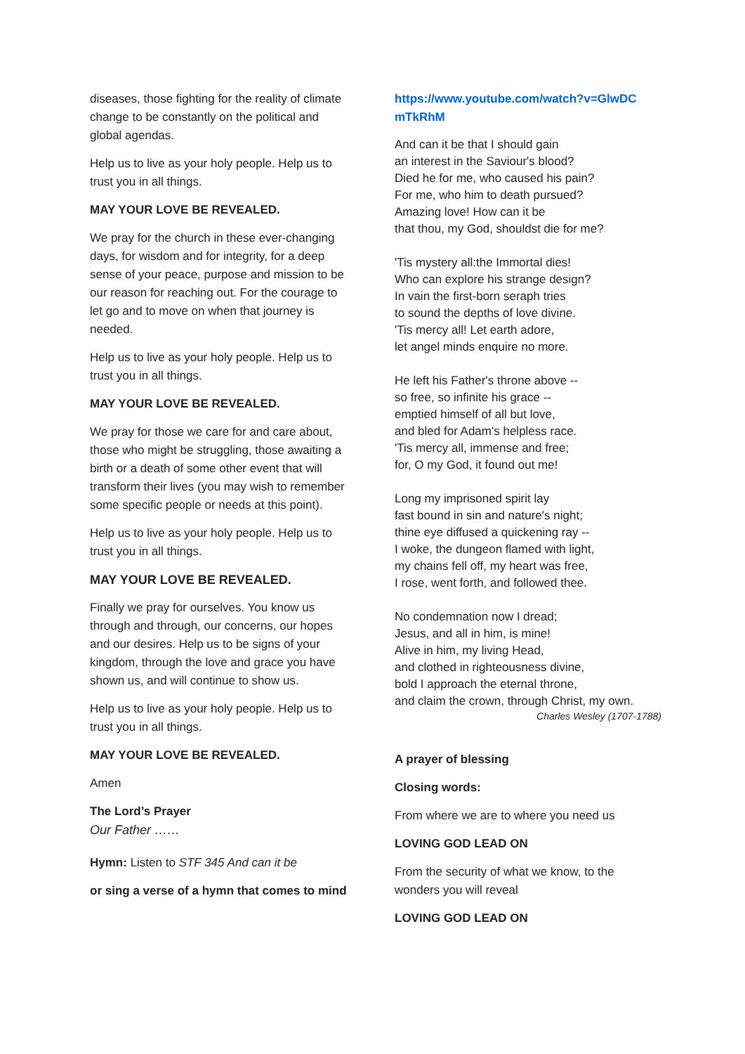diseases, those fighting for the reality of climate change to be constantly on the political and global agendas.
Help us to live as your holy people. Help us to trust you in all things.
MAY YOUR LOVE BE REVEALED.
We pray for the church in these ever-changing days, for wisdom and for integrity, for a deep sense of your peace, purpose and mission to be our reason for reaching out. For the courage to let go and to move on when that journey is needed.
Help us to live as your holy people. Help us to trust you in all things.
MAY YOUR LOVE BE REVEALED.
We pray for those we care for and care about, those who might be struggling, those awaiting a birth or a death of some other event that will transform their lives (you may wish to remember some specific people or needs at this point).
Help us to live as your holy people. Help us to trust you in all things.
MAY YOUR LOVE BE REVEALED.
Finally we pray for ourselves. You know us through and through, our concerns, our hopes and our desires. Help us to be signs of your kingdom, through the love and grace you have shown us, and will continue to show us.
Help us to live as your holy people. Help us to trust you in all things.
MAY YOUR LOVE BE REVEALED.
Amen
The Lord’s Prayer
Our Father ……
Hymn: Listen to STF 345 And can it be
or sing a verse of a hymn that comes to mind
https://www.youtube.com/watch?v=GlwDC mTkRhM
And can it be that I should gain
an interest in the Saviour's blood?
Died he for me, who caused his pain?
For me, who him to death pursued?
Amazing love! How can it be
that thou, my God, shouldst die for me?
'Tis mystery all:the Immortal dies!
Who can explore his strange design?
In vain the first-born seraph tries
to sound the depths of love divine.
'Tis mercy all! Let earth adore,
let angel minds enquire no more.
He left his Father's throne above --
so free, so infinite his grace --
emptied himself of all but love,
and bled for Adam's helpless race.
'Tis mercy all, immense and free;
for, O my God, it found out me!
Long my imprisoned spirit lay
fast bound in sin and nature's night;
thine eye diffused a quickening ray --
I woke, the dungeon flamed with light,
my chains fell off, my heart was free,
I rose, went forth, and followed thee.
No condemnation now I dread;
Jesus, and all in him, is mine!
Alive in him, my living Head,
and clothed in righteousness divine,
bold I approach the eternal throne,
and claim the crown, through Christ, my own.
Charles Wesley (1707-1788)
A prayer of blessing
Closing words:
From where we are to where you need us
LOVING GOD LEAD ON
From the security of what we know, to the wonders you will reveal
LOVING GOD LEAD ON